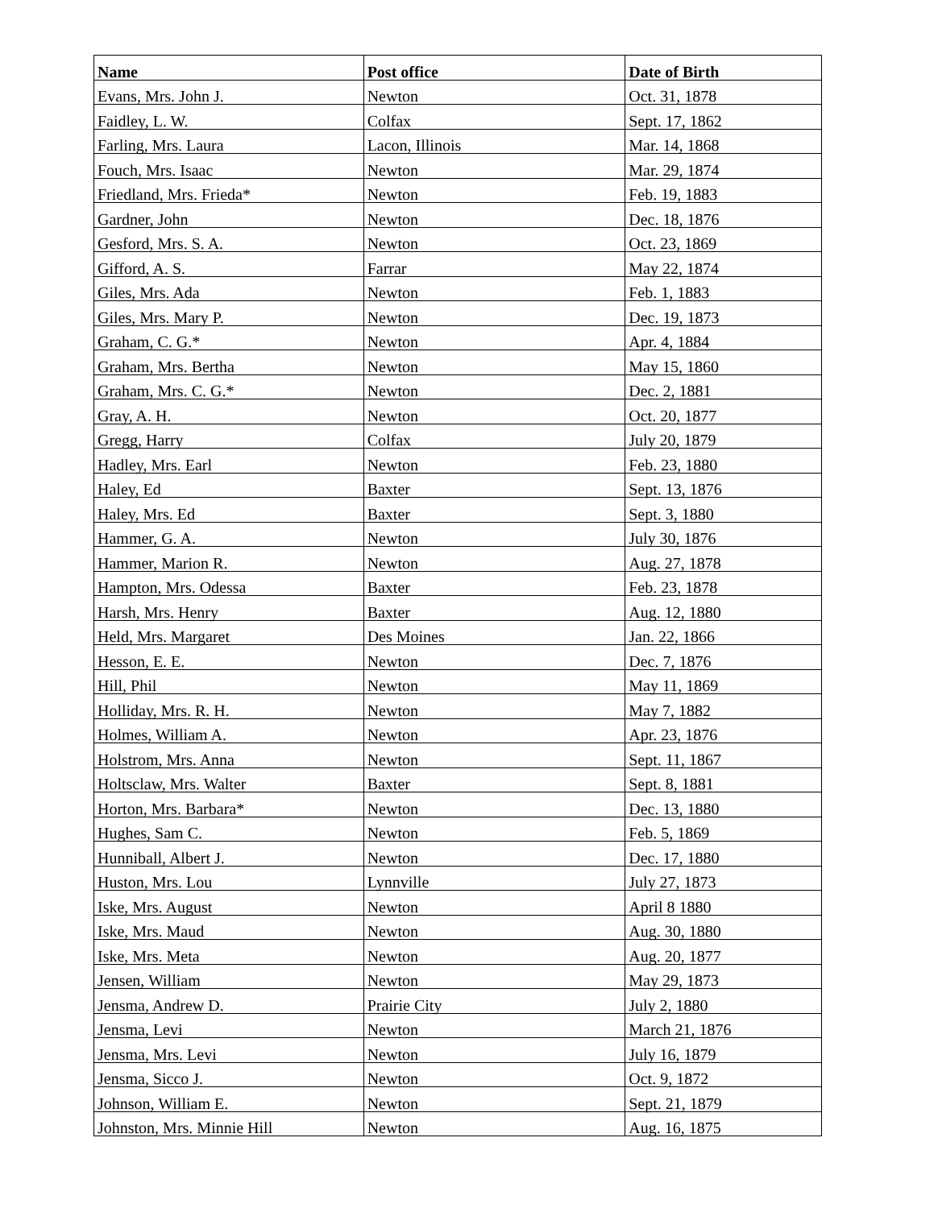| Name | Post office | Date of Birth |
| --- | --- | --- |
| Evans, Mrs. John J. | Newton | Oct. 31, 1878 |
| Faidley, L. W. | Colfax | Sept. 17, 1862 |
| Farling, Mrs. Laura | Lacon, Illinois | Mar. 14, 1868 |
| Fouch, Mrs. Isaac | Newton | Mar. 29, 1874 |
| Friedland, Mrs. Frieda* | Newton | Feb. 19, 1883 |
| Gardner, John | Newton | Dec. 18, 1876 |
| Gesford, Mrs. S. A. | Newton | Oct. 23, 1869 |
| Gifford, A. S. | Farrar | May 22, 1874 |
| Giles, Mrs. Ada | Newton | Feb. 1, 1883 |
| Giles, Mrs. Mary P. | Newton | Dec. 19, 1873 |
| Graham, C. G.* | Newton | Apr. 4, 1884 |
| Graham, Mrs. Bertha | Newton | May 15, 1860 |
| Graham, Mrs. C. G.* | Newton | Dec. 2, 1881 |
| Gray, A. H. | Newton | Oct. 20, 1877 |
| Gregg, Harry | Colfax | July 20, 1879 |
| Hadley, Mrs. Earl | Newton | Feb. 23, 1880 |
| Haley, Ed | Baxter | Sept. 13, 1876 |
| Haley, Mrs. Ed | Baxter | Sept. 3, 1880 |
| Hammer, G. A. | Newton | July 30, 1876 |
| Hammer, Marion R. | Newton | Aug. 27, 1878 |
| Hampton, Mrs. Odessa | Baxter | Feb. 23, 1878 |
| Harsh, Mrs. Henry | Baxter | Aug. 12, 1880 |
| Held, Mrs. Margaret | Des Moines | Jan. 22, 1866 |
| Hesson, E. E. | Newton | Dec. 7, 1876 |
| Hill, Phil | Newton | May 11, 1869 |
| Holliday, Mrs. R. H. | Newton | May 7, 1882 |
| Holmes, William A. | Newton | Apr. 23, 1876 |
| Holstrom, Mrs. Anna | Newton | Sept. 11, 1867 |
| Holtsclaw, Mrs. Walter | Baxter | Sept. 8, 1881 |
| Horton, Mrs. Barbara* | Newton | Dec. 13, 1880 |
| Hughes, Sam C. | Newton | Feb. 5, 1869 |
| Hunniball, Albert J. | Newton | Dec. 17, 1880 |
| Huston, Mrs. Lou | Lynnville | July 27, 1873 |
| Iske, Mrs. August | Newton | April 8 1880 |
| Iske, Mrs. Maud | Newton | Aug. 30, 1880 |
| Iske, Mrs. Meta | Newton | Aug. 20, 1877 |
| Jensen, William | Newton | May 29, 1873 |
| Jensma, Andrew D. | Prairie City | July 2, 1880 |
| Jensma, Levi | Newton | March 21, 1876 |
| Jensma, Mrs. Levi | Newton | July 16, 1879 |
| Jensma, Sicco J. | Newton | Oct. 9, 1872 |
| Johnson, William E. | Newton | Sept. 21, 1879 |
| Johnston, Mrs. Minnie Hill | Newton | Aug. 16, 1875 |